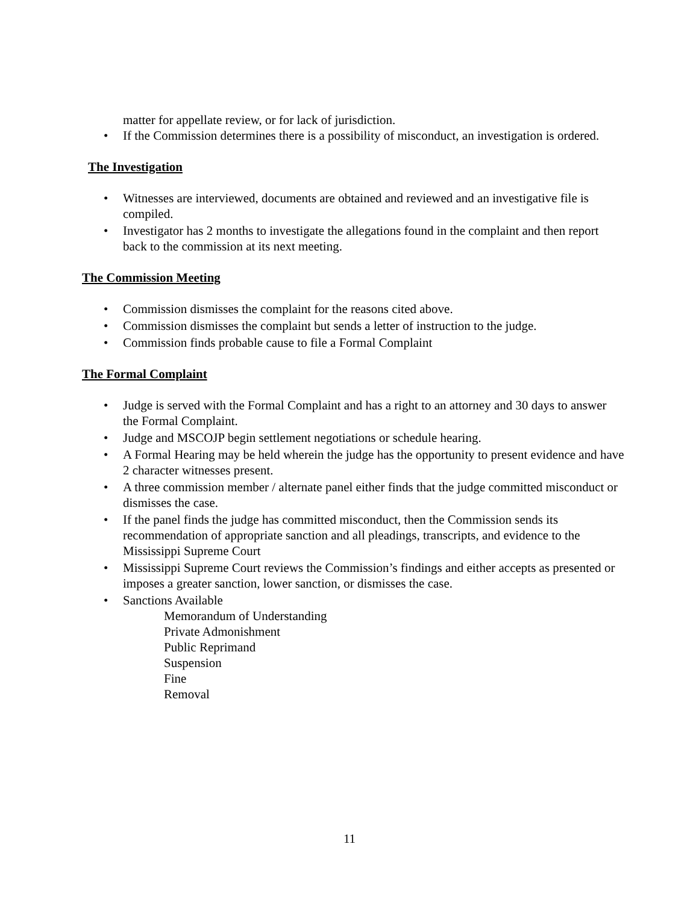matter for appellate review, or for lack of jurisdiction.
• If the Commission determines there is a possibility of misconduct, an investigation is ordered.
The Investigation
• Witnesses are interviewed, documents are obtained and reviewed and an investigative file is compiled.
• Investigator has 2 months to investigate the allegations found in the complaint and then report back to the commission at its next meeting.
The Commission Meeting
• Commission dismisses the complaint for the reasons cited above.
• Commission dismisses the complaint but sends a letter of instruction to the judge.
• Commission finds probable cause to file a Formal Complaint
The Formal Complaint
• Judge is served with the Formal Complaint and has a right to an attorney and 30 days to answer the Formal Complaint.
• Judge and MSCOJP begin settlement negotiations or schedule hearing.
• A Formal Hearing may be held wherein the judge has the opportunity to present evidence and have 2 character witnesses present.
• A three commission member / alternate panel either finds that the judge committed misconduct or dismisses the case.
• If the panel finds the judge has committed misconduct, then the Commission sends its recommendation of appropriate sanction and all pleadings, transcripts, and evidence to the Mississippi Supreme Court
• Mississippi Supreme Court reviews the Commission’s findings and either accepts as presented or imposes a greater sanction, lower sanction, or dismisses the case.
• Sanctions Available
Memorandum of Understanding
Private Admonishment
Public Reprimand
Suspension
Fine
Removal
11